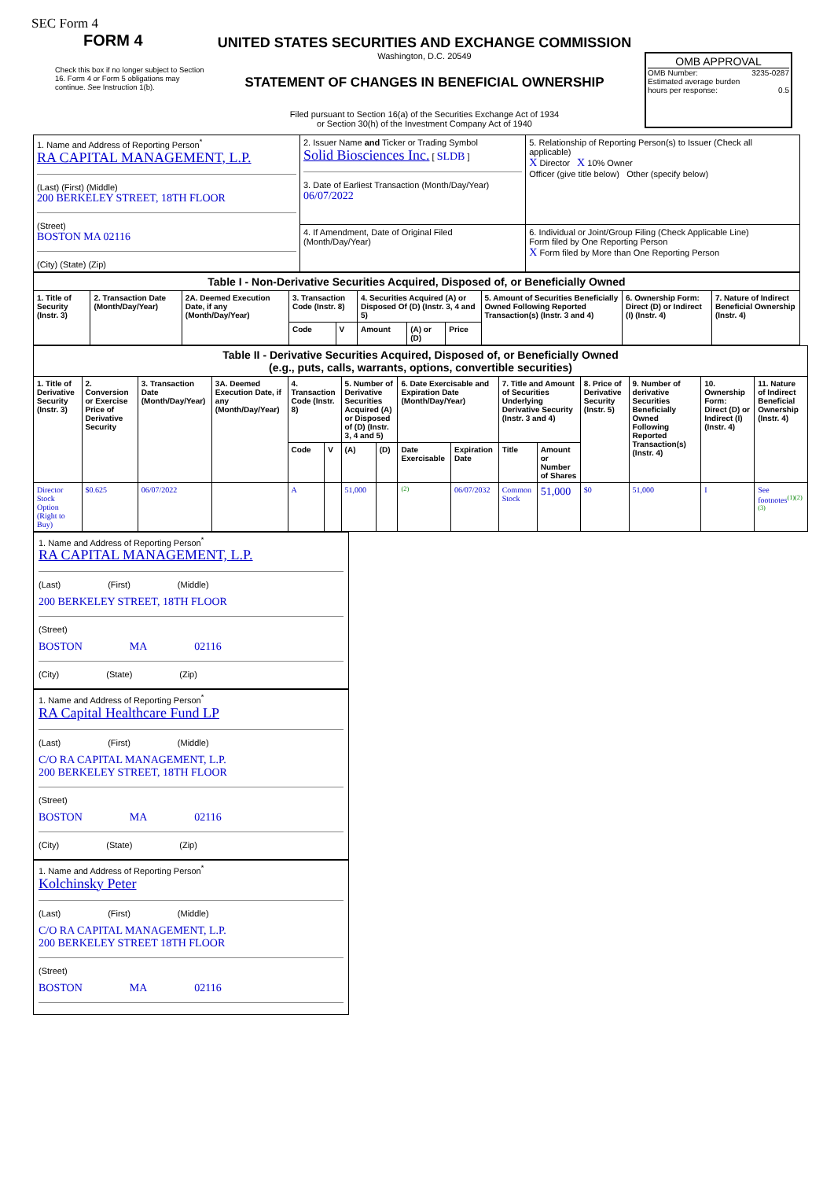SEC Form 4
FORM 4
Check this box if no longer subject to Section 16. Form 4 or Form 5 obligations may continue. See Instruction 1(b).
UNITED STATES SECURITIES AND EXCHANGE COMMISSION
Washington, D.C. 20549
STATEMENT OF CHANGES IN BENEFICIAL OWNERSHIP
Filed pursuant to Section 16(a) of the Securities Exchange Act of 1934
or Section 30(h) of the Investment Company Act of 1940
OMB APPROVAL
OMB Number: 3235-0287
Estimated average burden
hours per response: 0.5
| 1. Name and Address of Reporting Person<sup>*</sup> RA CAPITAL MANAGEMENT, L.P. (Last) (First) (Middle) 200 BERKELEY STREET, 18TH FLOOR (Street) BOSTON MA 02116 (City) (State) (Zip) | 2. Issuer Name and Ticker or Trading Symbol Solid Biosciences Inc. [ SLDB ] 3. Date of Earliest Transaction (Month/Day/Year) 06/07/2022 | 5. Relationship of Reporting Person(s) to Issuer (Check all applicable) X Director X 10% Owner Officer (give title below) Other (specify below) |
| | 4. If Amendment, Date of Original Filed (Month/Day/Year) | 6. Individual or Joint/Group Filing (Check Applicable Line) Form filed by One Reporting Person X Form filed by More than One Reporting Person |
| Table I - Non-Derivative Securities Acquired, Disposed of, or Beneficially Owned | | | | | | | | | | |
| --- | --- | --- | --- | --- | --- | --- | --- | --- | --- | --- |
| 1. Title of Security (Instr. 3) | 2. Transaction Date (Month/Day/Year) | 2A. Deemed Execution Date, if any (Month/Day/Year) | 3. Transaction Code (Instr. 8) | | 4. Securities Acquired (A) or Disposed Of (D) (Instr. 3, 4 and 5) | | | 5. Amount of Securities Beneficially Owned Following Reported Transaction(s) (Instr. 3 and 4) | 6. Ownership Form: Direct (D) or Indirect (I) (Instr. 4) | 7. Nature of Indirect Beneficial Ownership (Instr. 4) |
| | | | Code | V | Amount | (A) or (D) | Price | | | |
| Table II - Derivative Securities Acquired, Disposed of, or Beneficially Owned (e.g., puts, calls, warrants, options, convertible securities) | | | | | | | | | | | | | | | |
| --- | --- | --- | --- | --- | --- | --- | --- | --- | --- | --- | --- | --- | --- | --- | --- |
| 1. Title of Derivative Security (Instr. 3) | 2. Conversion or Exercise Price of Derivative Security | 3. Transaction Date (Month/Day/Year) | 3A. Deemed Execution Date, if any (Month/Day/Year) | 4. Transaction Code (Instr. 8) | | 5. Number of Derivative Securities Acquired (A) or Disposed of (D) (Instr. 3, 4 and 5) | | 6. Date Exercisable and Expiration Date (Month/Day/Year) | | 7. Title and Amount of Securities Underlying Derivative Security (Instr. 3 and 4) | | 8. Price of Derivative Security (Instr. 5) | 9. Number of derivative Securities Beneficially Owned Following Reported Transaction(s) (Instr. 4) | 10. Ownership Form: Direct (D) or Indirect (I) (Instr. 4) | 11. Nature of Indirect Beneficial Ownership (Instr. 4) |
| | | | | Code | V | (A) | (D) | Date Exercisable | Expiration Date | Title | Amount or Number of Shares | | | | |
| Director Stock Option (Right to Buy) | $0.625 | 06/07/2022 | | A | | 51,000 | | <sup>(2)</sup> | 06/07/2032 | Common Stock | 51,000 | $0 | 51,000 | I | See footnotes<sup>(1)(2)(3)</sup> |
1. Name and Address of Reporting Person<sup>*</sup>
RA CAPITAL MANAGEMENT, L.P.
(Last) (First) (Middle)
200 BERKELEY STREET, 18TH FLOOR
(Street)
BOSTON MA 02116
(City) (State) (Zip)
1. Name and Address of Reporting Person<sup>*</sup>
RA Capital Healthcare Fund LP
(Last) (First) (Middle)
C/O RA CAPITAL MANAGEMENT, L.P.
200 BERKELEY STREET, 18TH FLOOR
(Street)
BOSTON MA 02116
(City) (State) (Zip)
1. Name and Address of Reporting Person<sup>*</sup>
Kolchinsky Peter
(Last) (First) (Middle)
C/O RA CAPITAL MANAGEMENT, L.P.
200 BERKELEY STREET 18TH FLOOR
(Street)
BOSTON MA 02116